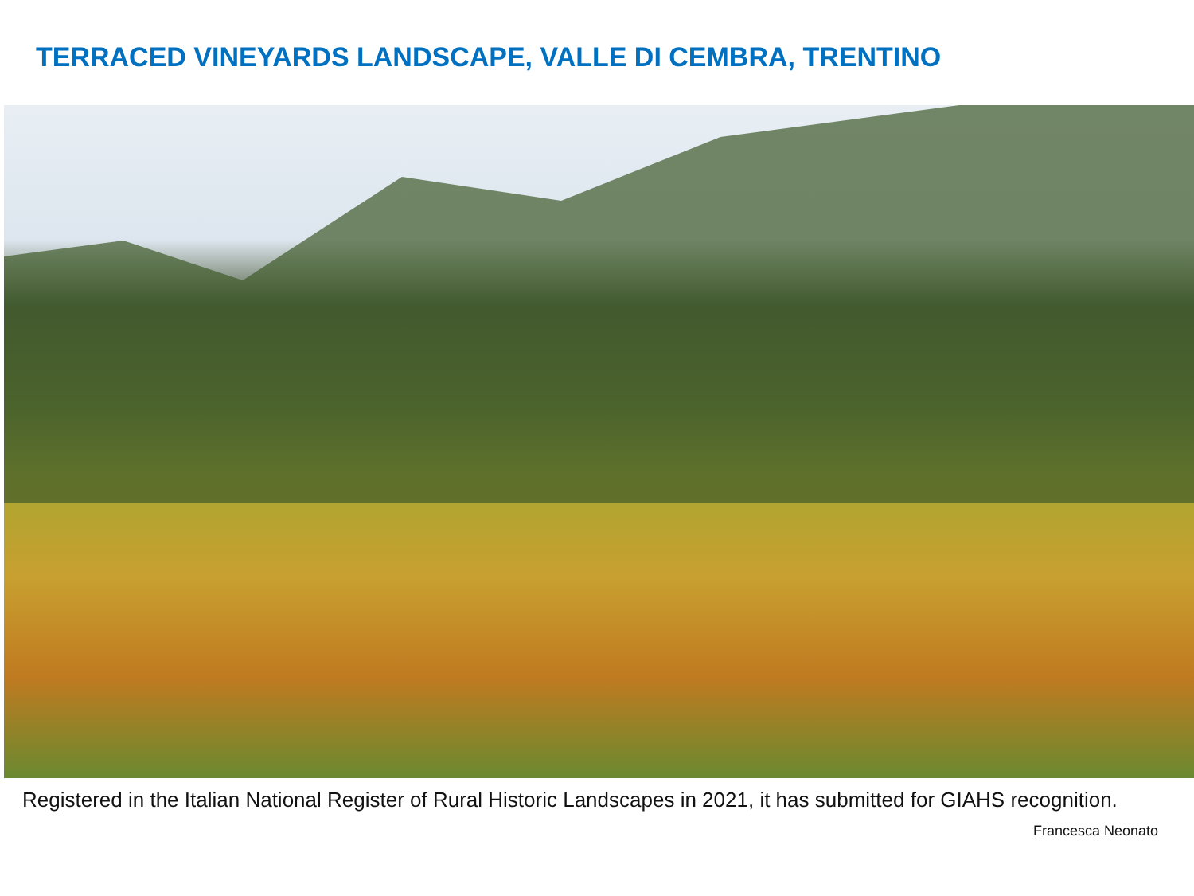TERRACED VINEYARDS LANDSCAPE, VALLE DI CEMBRA, TRENTINO
Registered in the Italian National Register of Rural Historic Landscapes in 2021, it has submitted for GIAHS recognition.
Francesca Neonato